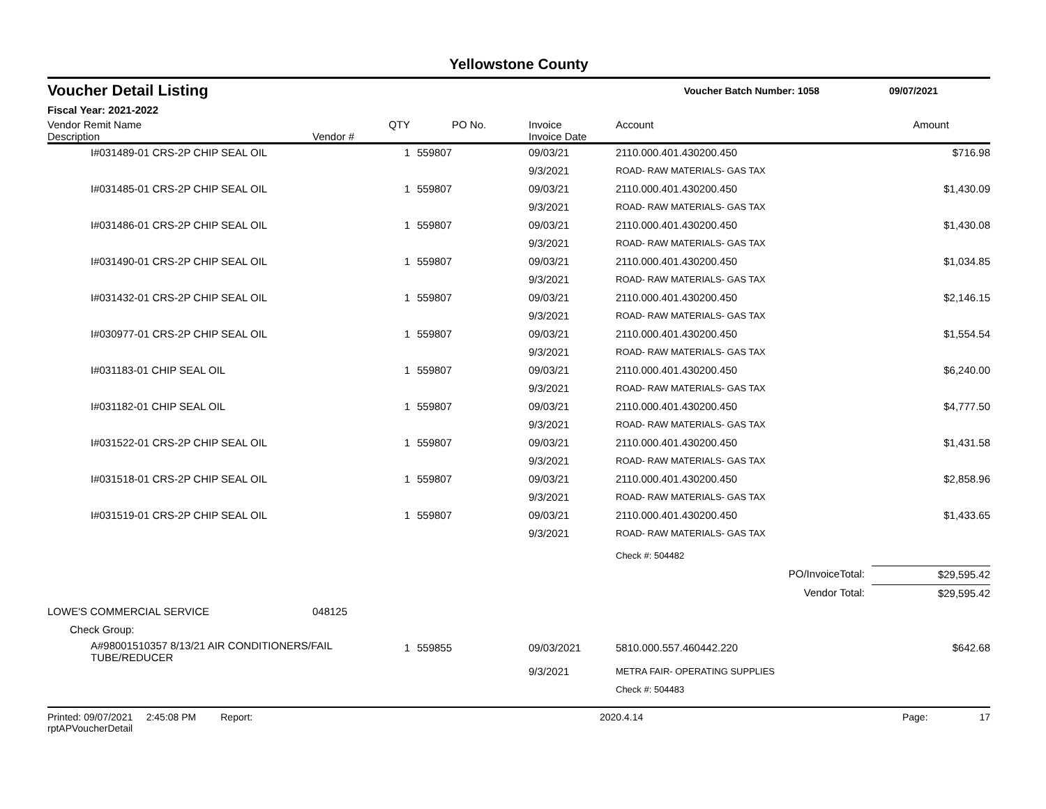Yellowstone County
Voucher Detail Listing
Voucher Batch Number: 1058 09/07/2021
Fiscal Year: 2021-2022
| Vendor Remit Name Description | Vendor # | QTY | PO No. | Invoice Invoice Date | Account | Amount |
| --- | --- | --- | --- | --- | --- | --- |
| I#031489-01 CRS-2P CHIP SEAL OIL | | 1 | 559807 | 09/03/21 | 2110.000.401.430200.450 | $716.98 |
| | | | | 9/3/2021 | ROAD- RAW MATERIALS- GAS TAX | |
| I#031485-01 CRS-2P CHIP SEAL OIL | | 1 | 559807 | 09/03/21 | 2110.000.401.430200.450 | $1,430.09 |
| | | | | 9/3/2021 | ROAD- RAW MATERIALS- GAS TAX | |
| I#031486-01 CRS-2P CHIP SEAL OIL | | 1 | 559807 | 09/03/21 | 2110.000.401.430200.450 | $1,430.08 |
| | | | | 9/3/2021 | ROAD- RAW MATERIALS- GAS TAX | |
| I#031490-01 CRS-2P CHIP SEAL OIL | | 1 | 559807 | 09/03/21 | 2110.000.401.430200.450 | $1,034.85 |
| | | | | 9/3/2021 | ROAD- RAW MATERIALS- GAS TAX | |
| I#031432-01 CRS-2P CHIP SEAL OIL | | 1 | 559807 | 09/03/21 | 2110.000.401.430200.450 | $2,146.15 |
| | | | | 9/3/2021 | ROAD- RAW MATERIALS- GAS TAX | |
| I#030977-01 CRS-2P CHIP SEAL OIL | | 1 | 559807 | 09/03/21 | 2110.000.401.430200.450 | $1,554.54 |
| | | | | 9/3/2021 | ROAD- RAW MATERIALS- GAS TAX | |
| I#031183-01 CHIP SEAL OIL | | 1 | 559807 | 09/03/21 | 2110.000.401.430200.450 | $6,240.00 |
| | | | | 9/3/2021 | ROAD- RAW MATERIALS- GAS TAX | |
| I#031182-01 CHIP SEAL OIL | | 1 | 559807 | 09/03/21 | 2110.000.401.430200.450 | $4,777.50 |
| | | | | 9/3/2021 | ROAD- RAW MATERIALS- GAS TAX | |
| I#031522-01 CRS-2P CHIP SEAL OIL | | 1 | 559807 | 09/03/21 | 2110.000.401.430200.450 | $1,431.58 |
| | | | | 9/3/2021 | ROAD- RAW MATERIALS- GAS TAX | |
| I#031518-01 CRS-2P CHIP SEAL OIL | | 1 | 559807 | 09/03/21 | 2110.000.401.430200.450 | $2,858.96 |
| | | | | 9/3/2021 | ROAD- RAW MATERIALS- GAS TAX | |
| I#031519-01 CRS-2P CHIP SEAL OIL | | 1 | 559807 | 09/03/21 | 2110.000.401.430200.450 | $1,433.65 |
| | | | | 9/3/2021 | ROAD- RAW MATERIALS- GAS TAX | |
| | | | | | Check #: 504482 | |
| PO/InvoiceTotal: | | | | | | $29,595.42 |
| Vendor Total: | | | | | | $29,595.42 |
| LOWE'S COMMERCIAL SERVICE | 048125 | | | | | |
| Check Group: | | | | | | |
| A#98001510357 8/13/21 AIR CONDITIONERS/FAIL TUBE/REDUCER | | 1 | 559855 | 09/03/2021 | 5810.000.557.460442.220 | $642.68 |
| | | | | 9/3/2021 | METRA FAIR- OPERATING SUPPLIES | |
| | | | | | Check #: 504483 | |
Printed: 09/07/2021 2:45:08 PM Report: rptAPVoucherDetail 2020.4.14 Page: 17